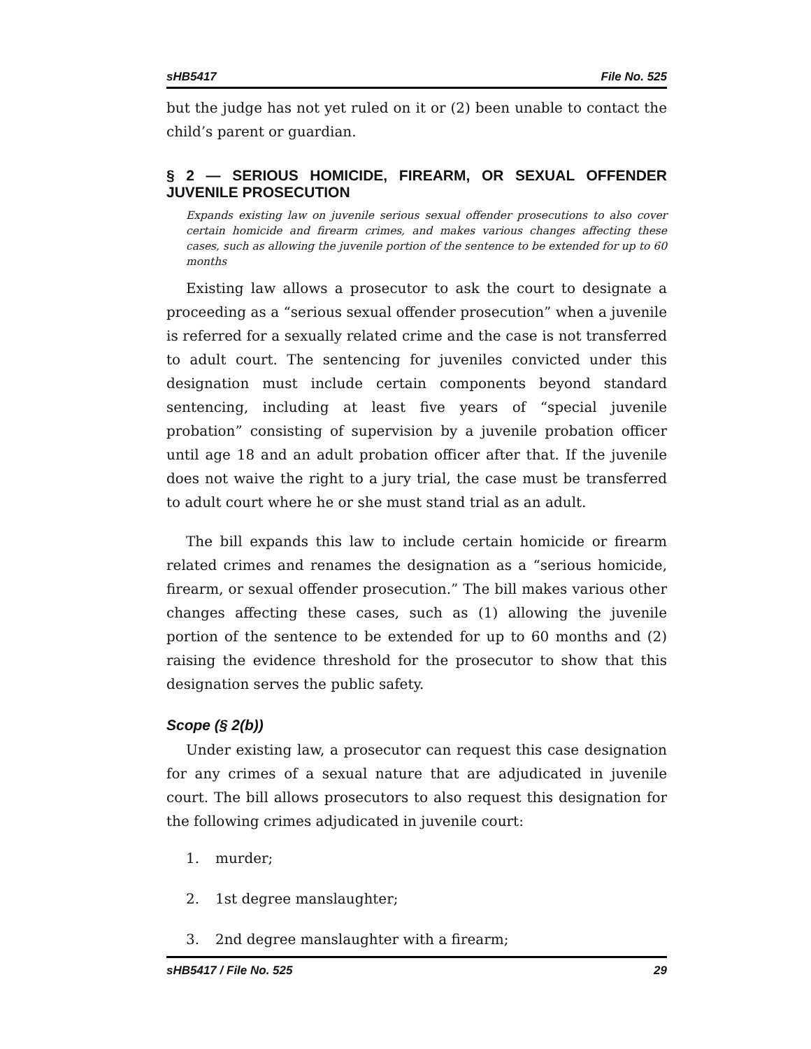sHB5417 File No. 525
but the judge has not yet ruled on it or (2) been unable to contact the child’s parent or guardian.
§ 2 — SERIOUS HOMICIDE, FIREARM, OR SEXUAL OFFENDER JUVENILE PROSECUTION
Expands existing law on juvenile serious sexual offender prosecutions to also cover certain homicide and firearm crimes, and makes various changes affecting these cases, such as allowing the juvenile portion of the sentence to be extended for up to 60 months
Existing law allows a prosecutor to ask the court to designate a proceeding as a “serious sexual offender prosecution” when a juvenile is referred for a sexually related crime and the case is not transferred to adult court. The sentencing for juveniles convicted under this designation must include certain components beyond standard sentencing, including at least five years of “special juvenile probation” consisting of supervision by a juvenile probation officer until age 18 and an adult probation officer after that. If the juvenile does not waive the right to a jury trial, the case must be transferred to adult court where he or she must stand trial as an adult.
The bill expands this law to include certain homicide or firearm related crimes and renames the designation as a “serious homicide, firearm, or sexual offender prosecution.” The bill makes various other changes affecting these cases, such as (1) allowing the juvenile portion of the sentence to be extended for up to 60 months and (2) raising the evidence threshold for the prosecutor to show that this designation serves the public safety.
Scope (§ 2(b))
Under existing law, a prosecutor can request this case designation for any crimes of a sexual nature that are adjudicated in juvenile court. The bill allows prosecutors to also request this designation for the following crimes adjudicated in juvenile court:
1. murder;
2. 1st degree manslaughter;
3. 2nd degree manslaughter with a firearm;
sHB5417 / File No. 525 29